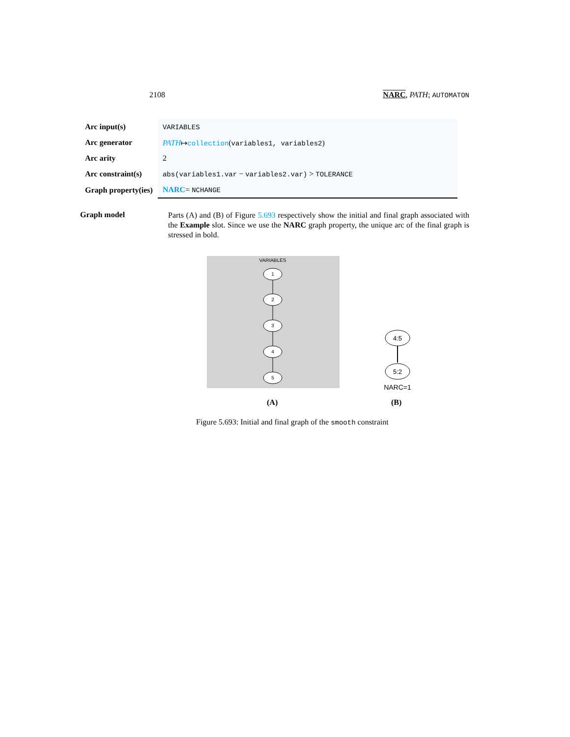2108 NARC, PATH; AUTOMATON
| Arc input(s) | VARIABLES |
| Arc generator | PATH ↦ collection ( variables1, variables2 ) |
| Arc arity | 2 |
| Arc constraint(s) | abs(variables1.var − variables2.var) > TOLERANCE |
| Graph property(ies) | NARC = NCHANGE |
Graph model
Parts (A) and (B) of Figure 5.693 respectively show the initial and final graph associated with the Example slot. Since we use the NARC graph property, the unique arc of the final graph is stressed in bold.
VARIABLES
1
2
3
4
5
4:5
5:2
NARC=1
(A) (B)
Figure 5.693: Initial and final graph of the smooth constraint